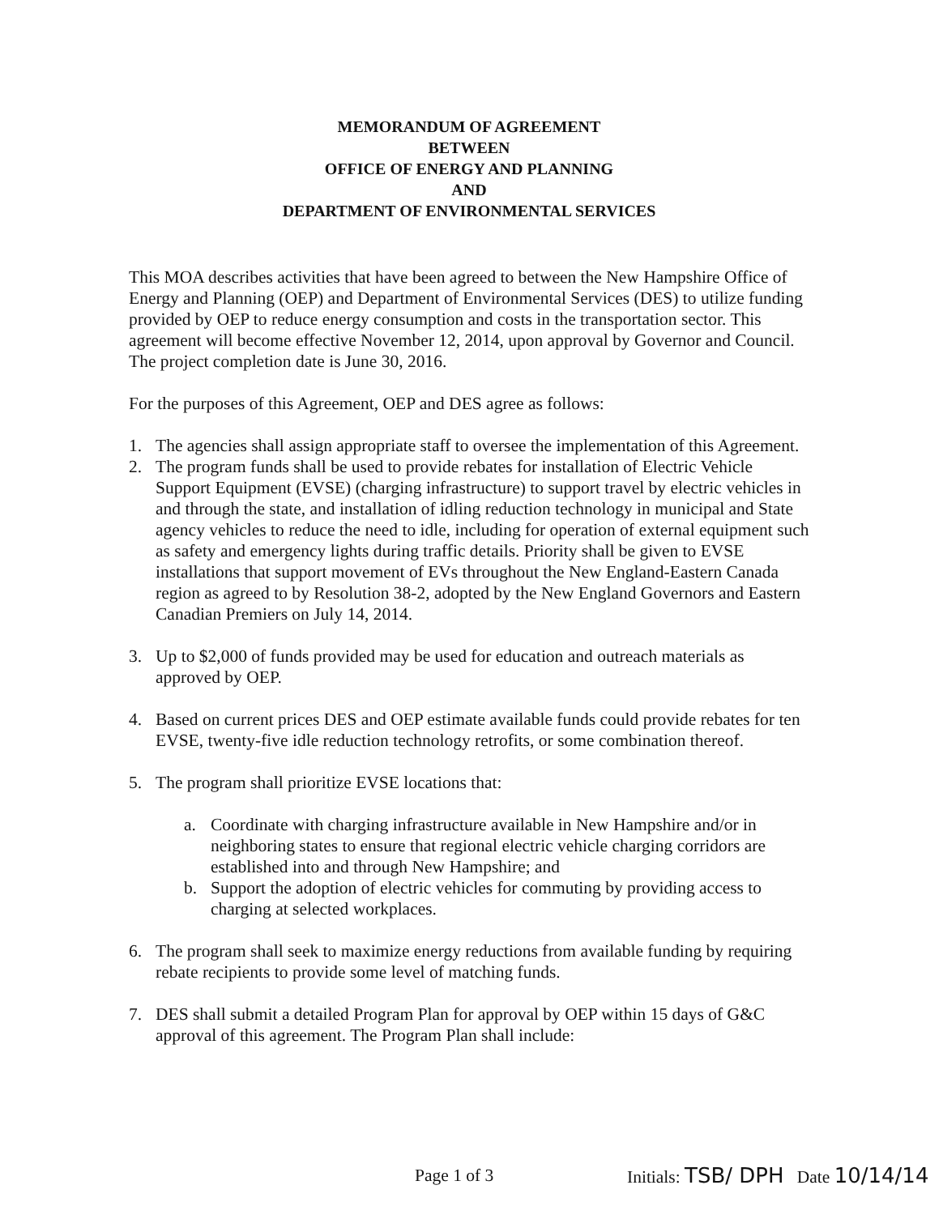MEMORANDUM OF AGREEMENT
BETWEEN
OFFICE OF ENERGY AND PLANNING
AND
DEPARTMENT OF ENVIRONMENTAL SERVICES
This MOA describes activities that have been agreed to between the New Hampshire Office of Energy and Planning (OEP) and Department of Environmental Services (DES) to utilize funding provided by OEP to reduce energy consumption and costs in the transportation sector. This agreement will become effective November 12, 2014, upon approval by Governor and Council. The project completion date is June 30, 2016.
For the purposes of this Agreement, OEP and DES agree as follows:
1. The agencies shall assign appropriate staff to oversee the implementation of this Agreement.
2. The program funds shall be used to provide rebates for installation of Electric Vehicle Support Equipment (EVSE) (charging infrastructure) to support travel by electric vehicles in and through the state, and installation of idling reduction technology in municipal and State agency vehicles to reduce the need to idle, including for operation of external equipment such as safety and emergency lights during traffic details. Priority shall be given to EVSE installations that support movement of EVs throughout the New England-Eastern Canada region as agreed to by Resolution 38-2, adopted by the New England Governors and Eastern Canadian Premiers on July 14, 2014.
3. Up to $2,000 of funds provided may be used for education and outreach materials as approved by OEP.
4. Based on current prices DES and OEP estimate available funds could provide rebates for ten EVSE, twenty-five idle reduction technology retrofits, or some combination thereof.
5. The program shall prioritize EVSE locations that:
a. Coordinate with charging infrastructure available in New Hampshire and/or in neighboring states to ensure that regional electric vehicle charging corridors are established into and through New Hampshire; and
b. Support the adoption of electric vehicles for commuting by providing access to charging at selected workplaces.
6. The program shall seek to maximize energy reductions from available funding by requiring rebate recipients to provide some level of matching funds.
7. DES shall submit a detailed Program Plan for approval by OEP within 15 days of G&C approval of this agreement. The Program Plan shall include:
Page 1 of 3 Initials: TSB/ DPH Date 10/14/14